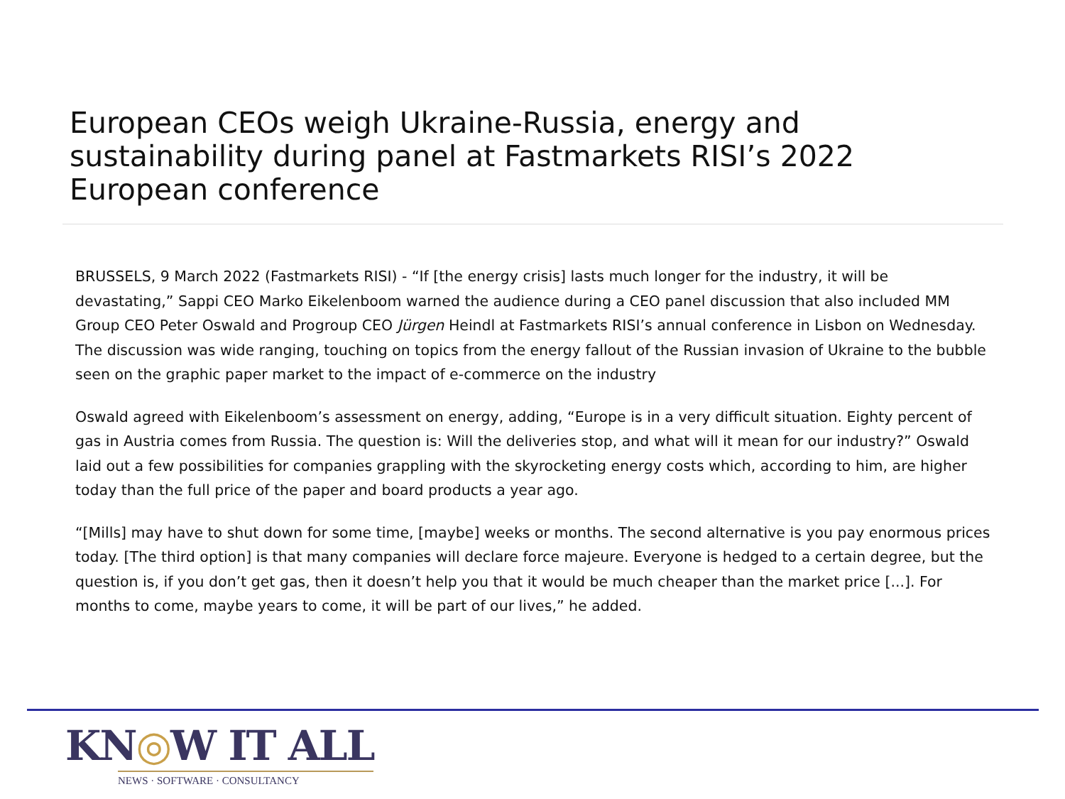European CEOs weigh Ukraine-Russia, energy and sustainability during panel at Fastmarkets RISI’s 2022 European conference
BRUSSELS, 9 March 2022 (Fastmarkets RISI) - “If [the energy crisis] lasts much longer for the industry, it will be devastating,” Sappi CEO Marko Eikelenboom warned the audience during a CEO panel discussion that also included MM Group CEO Peter Oswald and Progroup CEO Jürgen Heindl at Fastmarkets RISI’s annual conference in Lisbon on Wednesday. The discussion was wide ranging, touching on topics from the energy fallout of the Russian invasion of Ukraine to the bubble seen on the graphic paper market to the impact of e-commerce on the industry
Oswald agreed with Eikelenboom’s assessment on energy, adding, “Europe is in a very difficult situation. Eighty percent of gas in Austria comes from Russia. The question is: Will the deliveries stop, and what will it mean for our industry?” Oswald laid out a few possibilities for companies grappling with the skyrocketing energy costs which, according to him, are higher today than the full price of the paper and board products a year ago.
“[Mills] may have to shut down for some time, [maybe] weeks or months. The second alternative is you pay enormous prices today. [The third option] is that many companies will declare force majeure. Everyone is hedged to a certain degree, but the question is, if you don’t get gas, then it doesn’t help you that it would be much cheaper than the market price [...]. For months to come, maybe years to come, it will be part of our lives,” he added.
KN◎W IT ALL
NEWS · SOFTWARE · CONSULTANCY